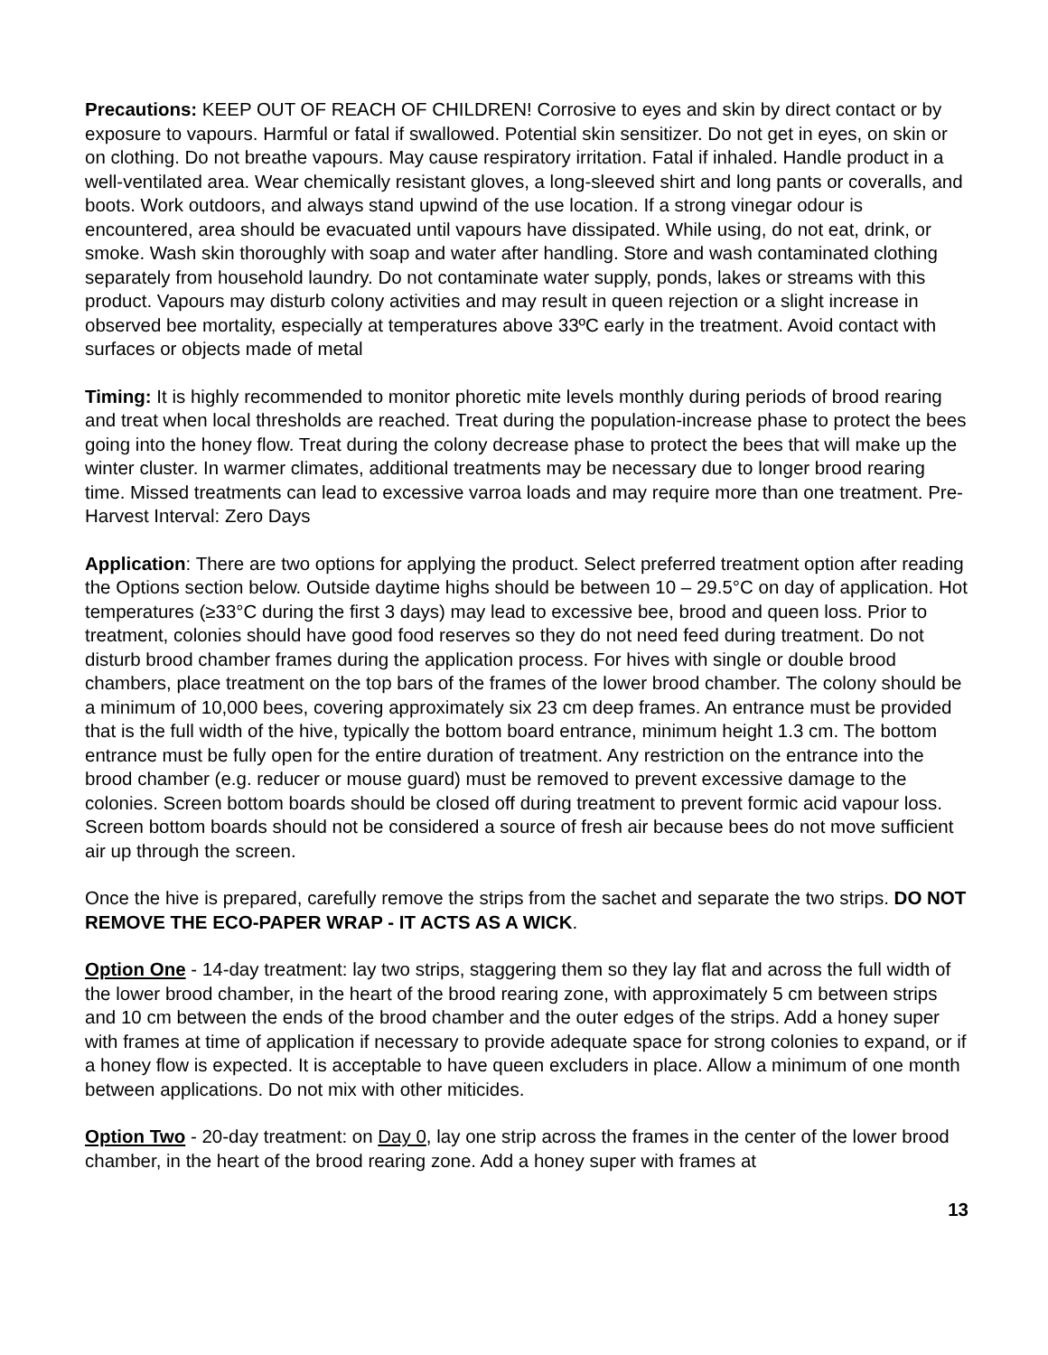Precautions: KEEP OUT OF REACH OF CHILDREN! Corrosive to eyes and skin by direct contact or by exposure to vapours. Harmful or fatal if swallowed. Potential skin sensitizer. Do not get in eyes, on skin or on clothing. Do not breathe vapours. May cause respiratory irritation. Fatal if inhaled. Handle product in a well-ventilated area. Wear chemically resistant gloves, a long-sleeved shirt and long pants or coveralls, and boots. Work outdoors, and always stand upwind of the use location. If a strong vinegar odour is encountered, area should be evacuated until vapours have dissipated. While using, do not eat, drink, or smoke. Wash skin thoroughly with soap and water after handling. Store and wash contaminated clothing separately from household laundry. Do not contaminate water supply, ponds, lakes or streams with this product. Vapours may disturb colony activities and may result in queen rejection or a slight increase in observed bee mortality, especially at temperatures above 33ºC early in the treatment. Avoid contact with surfaces or objects made of metal
Timing: It is highly recommended to monitor phoretic mite levels monthly during periods of brood rearing and treat when local thresholds are reached. Treat during the population-increase phase to protect the bees going into the honey flow. Treat during the colony decrease phase to protect the bees that will make up the winter cluster. In warmer climates, additional treatments may be necessary due to longer brood rearing time. Missed treatments can lead to excessive varroa loads and may require more than one treatment. Pre-Harvest Interval: Zero Days
Application: There are two options for applying the product. Select preferred treatment option after reading the Options section below. Outside daytime highs should be between 10 – 29.5°C on day of application. Hot temperatures (≥33°C during the first 3 days) may lead to excessive bee, brood and queen loss. Prior to treatment, colonies should have good food reserves so they do not need feed during treatment. Do not disturb brood chamber frames during the application process. For hives with single or double brood chambers, place treatment on the top bars of the frames of the lower brood chamber. The colony should be a minimum of 10,000 bees, covering approximately six 23 cm deep frames. An entrance must be provided that is the full width of the hive, typically the bottom board entrance, minimum height 1.3 cm. The bottom entrance must be fully open for the entire duration of treatment. Any restriction on the entrance into the brood chamber (e.g. reducer or mouse guard) must be removed to prevent excessive damage to the colonies. Screen bottom boards should be closed off during treatment to prevent formic acid vapour loss. Screen bottom boards should not be considered a source of fresh air because bees do not move sufficient air up through the screen.
Once the hive is prepared, carefully remove the strips from the sachet and separate the two strips. DO NOT REMOVE THE ECO-PAPER WRAP - IT ACTS AS A WICK.
Option One - 14-day treatment: lay two strips, staggering them so they lay flat and across the full width of the lower brood chamber, in the heart of the brood rearing zone, with approximately 5 cm between strips and 10 cm between the ends of the brood chamber and the outer edges of the strips. Add a honey super with frames at time of application if necessary to provide adequate space for strong colonies to expand, or if a honey flow is expected. It is acceptable to have queen excluders in place. Allow a minimum of one month between applications. Do not mix with other miticides.
Option Two - 20-day treatment: on Day 0, lay one strip across the frames in the center of the lower brood chamber, in the heart of the brood rearing zone. Add a honey super with frames at
13